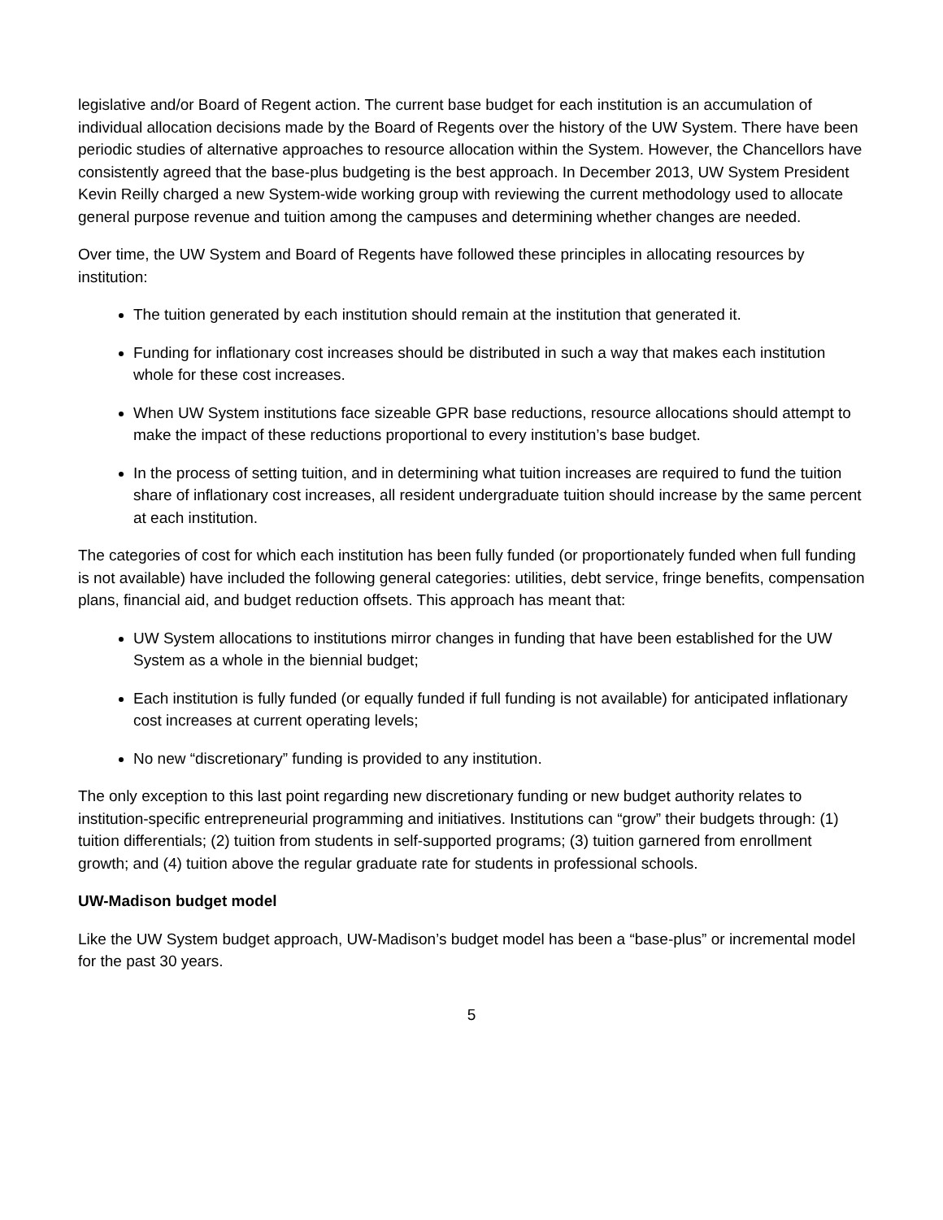legislative and/or Board of Regent action. The current base budget for each institution is an accumulation of individual allocation decisions made by the Board of Regents over the history of the UW System. There have been periodic studies of alternative approaches to resource allocation within the System. However, the Chancellors have consistently agreed that the base-plus budgeting is the best approach. In December 2013, UW System President Kevin Reilly charged a new System-wide working group with reviewing the current methodology used to allocate general purpose revenue and tuition among the campuses and determining whether changes are needed.
Over time, the UW System and Board of Regents have followed these principles in allocating resources by institution:
The tuition generated by each institution should remain at the institution that generated it.
Funding for inflationary cost increases should be distributed in such a way that makes each institution whole for these cost increases.
When UW System institutions face sizeable GPR base reductions, resource allocations should attempt to make the impact of these reductions proportional to every institution’s base budget.
In the process of setting tuition, and in determining what tuition increases are required to fund the tuition share of inflationary cost increases, all resident undergraduate tuition should increase by the same percent at each institution.
The categories of cost for which each institution has been fully funded (or proportionately funded when full funding is not available) have included the following general categories: utilities, debt service, fringe benefits, compensation plans, financial aid, and budget reduction offsets. This approach has meant that:
UW System allocations to institutions mirror changes in funding that have been established for the UW System as a whole in the biennial budget;
Each institution is fully funded (or equally funded if full funding is not available) for anticipated inflationary cost increases at current operating levels;
No new “discretionary” funding is provided to any institution.
The only exception to this last point regarding new discretionary funding or new budget authority relates to institution-specific entrepreneurial programming and initiatives. Institutions can “grow” their budgets through: (1) tuition differentials; (2) tuition from students in self-supported programs; (3) tuition garnered from enrollment growth; and (4) tuition above the regular graduate rate for students in professional schools.
UW-Madison budget model
Like the UW System budget approach, UW-Madison’s budget model has been a “base-plus” or incremental model for the past 30 years.
5